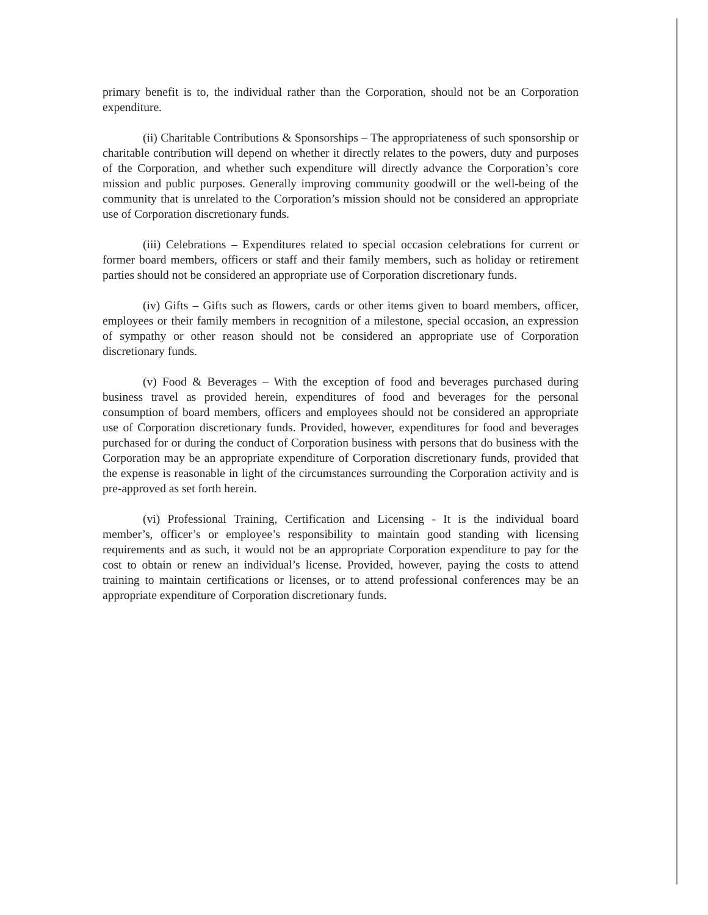primary benefit is to, the individual rather than the Corporation, should not be an Corporation expenditure.
(ii) Charitable Contributions & Sponsorships – The appropriateness of such sponsorship or charitable contribution will depend on whether it directly relates to the powers, duty and purposes of the Corporation, and whether such expenditure will directly advance the Corporation’s core mission and public purposes. Generally improving community goodwill or the well-being of the community that is unrelated to the Corporation’s mission should not be considered an appropriate use of Corporation discretionary funds.
(iii) Celebrations – Expenditures related to special occasion celebrations for current or former board members, officers or staff and their family members, such as holiday or retirement parties should not be considered an appropriate use of Corporation discretionary funds.
(iv) Gifts – Gifts such as flowers, cards or other items given to board members, officer, employees or their family members in recognition of a milestone, special occasion, an expression of sympathy or other reason should not be considered an appropriate use of Corporation discretionary funds.
(v) Food & Beverages – With the exception of food and beverages purchased during business travel as provided herein, expenditures of food and beverages for the personal consumption of board members, officers and employees should not be considered an appropriate use of Corporation discretionary funds. Provided, however, expenditures for food and beverages purchased for or during the conduct of Corporation business with persons that do business with the Corporation may be an appropriate expenditure of Corporation discretionary funds, provided that the expense is reasonable in light of the circumstances surrounding the Corporation activity and is pre-approved as set forth herein.
(vi) Professional Training, Certification and Licensing - It is the individual board member’s, officer’s or employee’s responsibility to maintain good standing with licensing requirements and as such, it would not be an appropriate Corporation expenditure to pay for the cost to obtain or renew an individual’s license. Provided, however, paying the costs to attend training to maintain certifications or licenses, or to attend professional conferences may be an appropriate expenditure of Corporation discretionary funds.